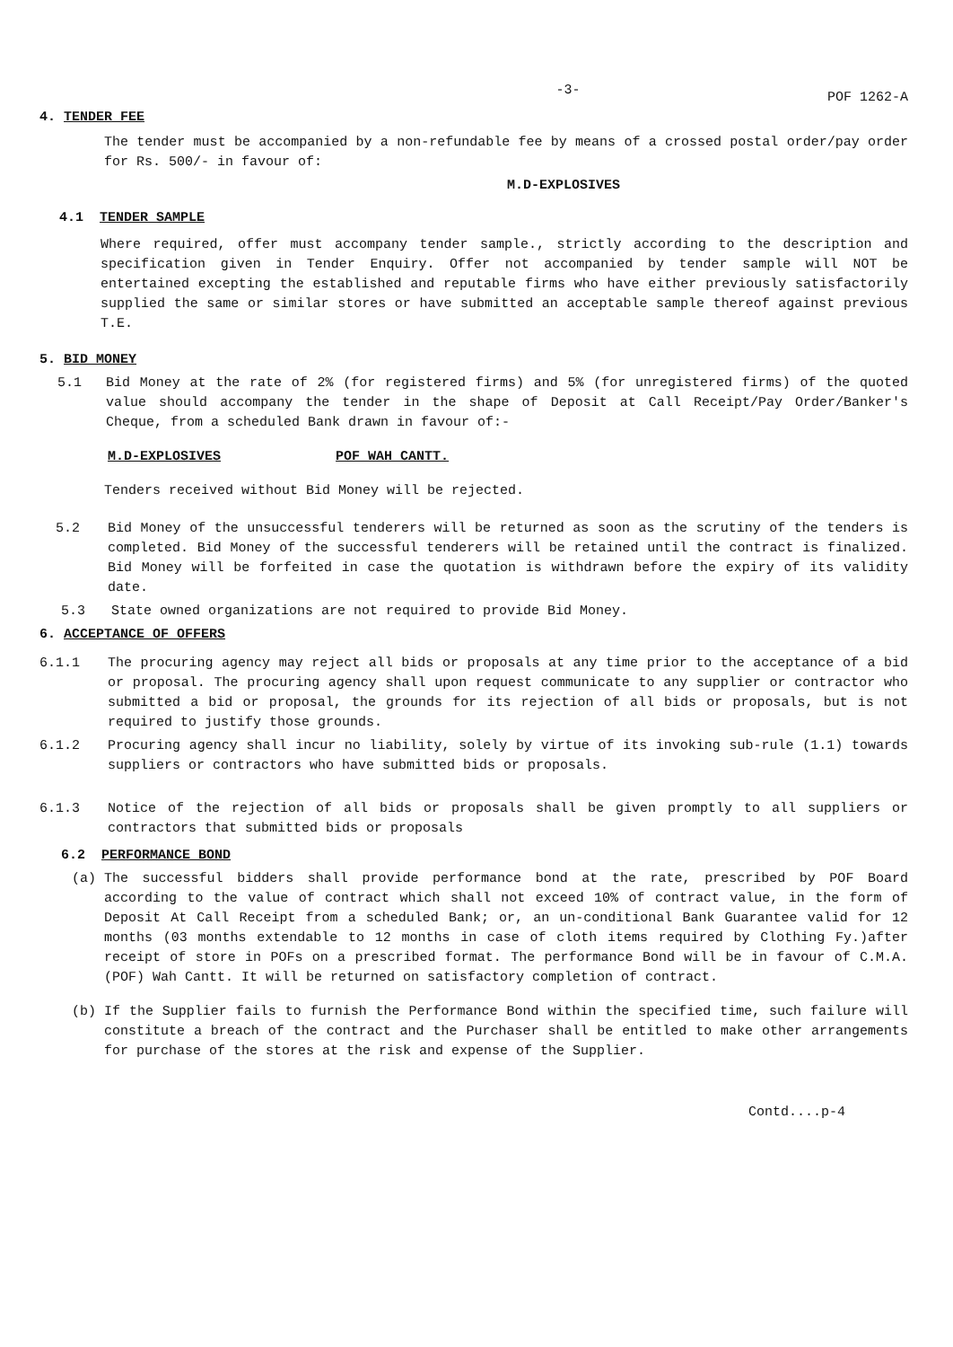-3- POF 1262-A
4. TENDER FEE
The tender must be accompanied by a non-refundable fee by means of a crossed postal order/pay order for Rs. 500/- in favour of:
M.D-EXPLOSIVES
4.1 TENDER SAMPLE
Where required, offer must accompany tender sample., strictly according to the description and specification given in Tender Enquiry. Offer not accompanied by tender sample will NOT be entertained excepting the established and reputable firms who have either previously satisfactorily supplied the same or similar stores or have submitted an acceptable sample thereof against previous T.E.
5. BID MONEY
5.1 Bid Money at the rate of 2% (for registered firms) and 5% (for unregistered firms) of the quoted value should accompany the tender in the shape of Deposit at Call Receipt/Pay Order/Banker's Cheque, from a scheduled Bank drawn in favour of:-
M.D-EXPLOSIVES POF WAH CANTT.
Tenders received without Bid Money will be rejected.
5.2 Bid Money of the unsuccessful tenderers will be returned as soon as the scrutiny of the tenders is completed. Bid Money of the successful tenderers will be retained until the contract is finalized. Bid Money will be forfeited in case the quotation is withdrawn before the expiry of its validity date.
5.3 State owned organizations are not required to provide Bid Money.
6. ACCEPTANCE OF OFFERS
6.1.1 The procuring agency may reject all bids or proposals at any time prior to the acceptance of a bid or proposal. The procuring agency shall upon request communicate to any supplier or contractor who submitted a bid or proposal, the grounds for its rejection of all bids or proposals, but is not required to justify those grounds.
6.1.2 Procuring agency shall incur no liability, solely by virtue of its invoking sub-rule (1.1) towards suppliers or contractors who have submitted bids or proposals.
6.1.3 Notice of the rejection of all bids or proposals shall be given promptly to all suppliers or contractors that submitted bids or proposals
6.2 PERFORMANCE BOND
(a) The successful bidders shall provide performance bond at the rate, prescribed by POF Board according to the value of contract which shall not exceed 10% of contract value, in the form of Deposit At Call Receipt from a scheduled Bank; or, an un-conditional Bank Guarantee valid for 12 months (03 months extendable to 12 months in case of cloth items required by Clothing Fy.)after receipt of store in POFs on a prescribed format. The performance Bond will be in favour of C.M.A.(POF) Wah Cantt. It will be returned on satisfactory completion of contract.
(b) If the Supplier fails to furnish the Performance Bond within the specified time, such failure will constitute a breach of the contract and the Purchaser shall be entitled to make other arrangements for purchase of the stores at the risk and expense of the Supplier.
Contd....p-4